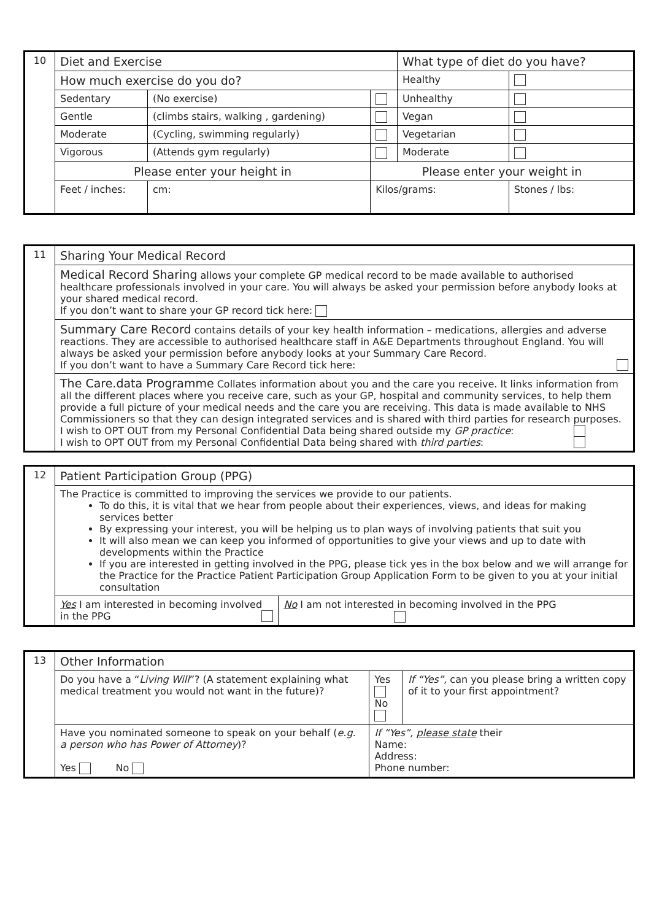| 10 | Diet and Exercise | | | | What type of diet do you have? | |
| | How much exercise do you do? | | | | Healthy | |
| | Sedentary | (No exercise) | | | Unhealthy | |
| | Gentle | (climbs stairs, walking , gardening) | | | Vegan | |
| | Moderate | (Cycling, swimming regularly) | | | Vegetarian | |
| | Vigorous | (Attends gym regularly) | | | Moderate | |
| | Please enter your height in | | | Please enter your weight in | | |
| | Feet / inches: | | cm: | Kilos/grams: | | Stones / lbs: |
| 11 | Sharing Your Medical Record |
| | Medical Record Sharing allows your complete GP medical record to be made available to authorised healthcare professionals involved in your care. You will always be asked your permission before anybody looks at your shared medical record. If you don’t want to share your GP record tick here: |
| | Summary Care Record contains details of your key health information – medications, allergies and adverse reactions. They are accessible to authorised healthcare staff in A&E Departments throughout England. You will always be asked your permission before anybody looks at your Summary Care Record. If you don’t want to have a Summary Care Record tick here: |
| | The Care.data Programme Collates information about you and the care you receive. It links information from all the different places where you receive care, such as your GP, hospital and community services, to help them provide a full picture of your medical needs and the care you are receiving. This data is made available to NHS Commissioners so that they can design integrated services and is shared with third parties for research purposes. I wish to OPT OUT from my Personal Confidential Data being shared outside my GP practice : I wish to OPT OUT from my Personal Confidential Data being shared with third parties : |
| 12 | Patient Participation Group (PPG) | |
| | The Practice is committed to improving the services we provide to our patients. To do this, it is vital that we hear from people about their experiences, views, and ideas for making services better By expressing your interest, you will be helping us to plan ways of involving patients that suit you It will also mean we can keep you informed of opportunities to give your views and up to date with developments within the Practice If you are interested in getting involved in the PPG, please tick yes in the box below and we will arrange for the Practice for the Practice Patient Participation Group Application Form to be given to you at your initial consultation | |
| | Yes I am interested in becoming involved in the PPG | No I am not interested in becoming involved in the PPG |
| 13 | Other Information | | |
| | Do you have a “ Living Will ”? (A statement explaining what medical treatment you would not want in the future)? | Yes No | If “Yes”, can you please bring a written copy of it to your first appointment? |
| | Have you nominated someone to speak on your behalf ( e.g. a person who has Power of Attorney )? Yes No | If “Yes”, please state their Name: Address: Phone number: | |